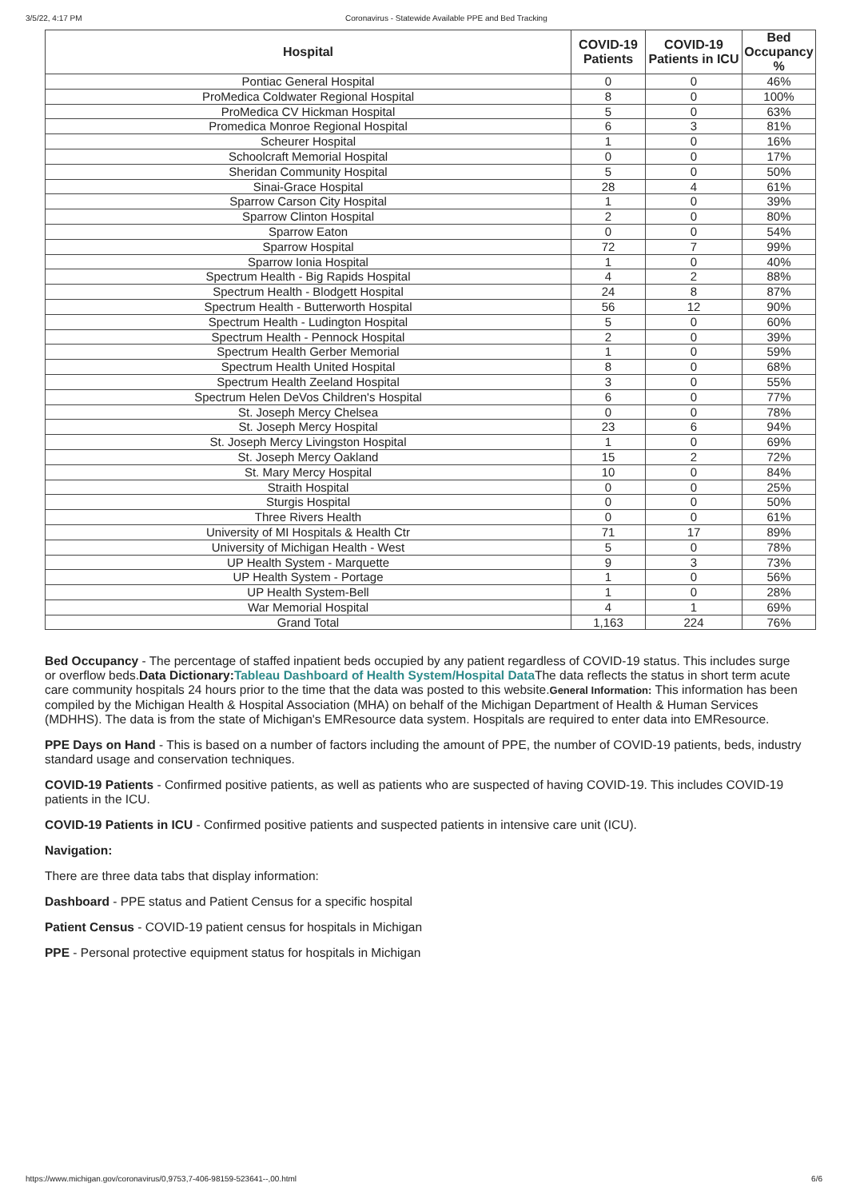3/5/22, 4:17 PM Coronavirus - Statewide Available PPE and Bed Tracking
| Hospital | COVID-19 Patients | COVID-19 Patients in ICU | Bed Occupancy % |
| --- | --- | --- | --- |
| Pontiac General Hospital | 0 | 0 | 46% |
| ProMedica Coldwater Regional Hospital | 8 | 0 | 100% |
| ProMedica CV Hickman Hospital | 5 | 0 | 63% |
| Promedica Monroe Regional Hospital | 6 | 3 | 81% |
| Scheurer Hospital | 1 | 0 | 16% |
| Schoolcraft Memorial Hospital | 0 | 0 | 17% |
| Sheridan Community Hospital | 5 | 0 | 50% |
| Sinai-Grace Hospital | 28 | 4 | 61% |
| Sparrow Carson City Hospital | 1 | 0 | 39% |
| Sparrow Clinton Hospital | 2 | 0 | 80% |
| Sparrow Eaton | 0 | 0 | 54% |
| Sparrow Hospital | 72 | 7 | 99% |
| Sparrow Ionia Hospital | 1 | 0 | 40% |
| Spectrum Health - Big Rapids Hospital | 4 | 2 | 88% |
| Spectrum Health - Blodgett Hospital | 24 | 8 | 87% |
| Spectrum Health - Butterworth Hospital | 56 | 12 | 90% |
| Spectrum Health - Ludington Hospital | 5 | 0 | 60% |
| Spectrum Health - Pennock Hospital | 2 | 0 | 39% |
| Spectrum Health Gerber Memorial | 1 | 0 | 59% |
| Spectrum Health United Hospital | 8 | 0 | 68% |
| Spectrum Health Zeeland Hospital | 3 | 0 | 55% |
| Spectrum Helen DeVos Children's Hospital | 6 | 0 | 77% |
| St. Joseph Mercy Chelsea | 0 | 0 | 78% |
| St. Joseph Mercy Hospital | 23 | 6 | 94% |
| St. Joseph Mercy Livingston Hospital | 1 | 0 | 69% |
| St. Joseph Mercy Oakland | 15 | 2 | 72% |
| St. Mary Mercy Hospital | 10 | 0 | 84% |
| Straith Hospital | 0 | 0 | 25% |
| Sturgis Hospital | 0 | 0 | 50% |
| Three Rivers Health | 0 | 0 | 61% |
| University of MI Hospitals & Health Ctr | 71 | 17 | 89% |
| University of Michigan Health - West | 5 | 0 | 78% |
| UP Health System - Marquette | 9 | 3 | 73% |
| UP Health System - Portage | 1 | 0 | 56% |
| UP Health System-Bell | 1 | 0 | 28% |
| War Memorial Hospital | 4 | 1 | 69% |
| Grand Total | 1,163 | 224 | 76% |
Bed Occupancy - The percentage of staffed inpatient beds occupied by any patient regardless of COVID-19 status. This includes surge or overflow beds.Data Dictionary: Tableau Dashboard of Health System/Hospital Data The data reflects the status in short term acute care community hospitals 24 hours prior to the time that the data was posted to this website.General Information: This information has been compiled by the Michigan Health & Hospital Association (MHA) on behalf of the Michigan Department of Health & Human Services (MDHHS). The data is from the state of Michigan's EMResource data system. Hospitals are required to enter data into EMResource.
PPE Days on Hand - This is based on a number of factors including the amount of PPE, the number of COVID-19 patients, beds, industry standard usage and conservation techniques.
COVID-19 Patients - Confirmed positive patients, as well as patients who are suspected of having COVID-19. This includes COVID-19 patients in the ICU.
COVID-19 Patients in ICU - Confirmed positive patients and suspected patients in intensive care unit (ICU).
Navigation:
There are three data tabs that display information:
Dashboard - PPE status and Patient Census for a specific hospital
Patient Census - COVID-19 patient census for hospitals in Michigan
PPE - Personal protective equipment status for hospitals in Michigan
https://www.michigan.gov/coronavirus/0,9753,7-406-98159-523641--,00.html 6/6